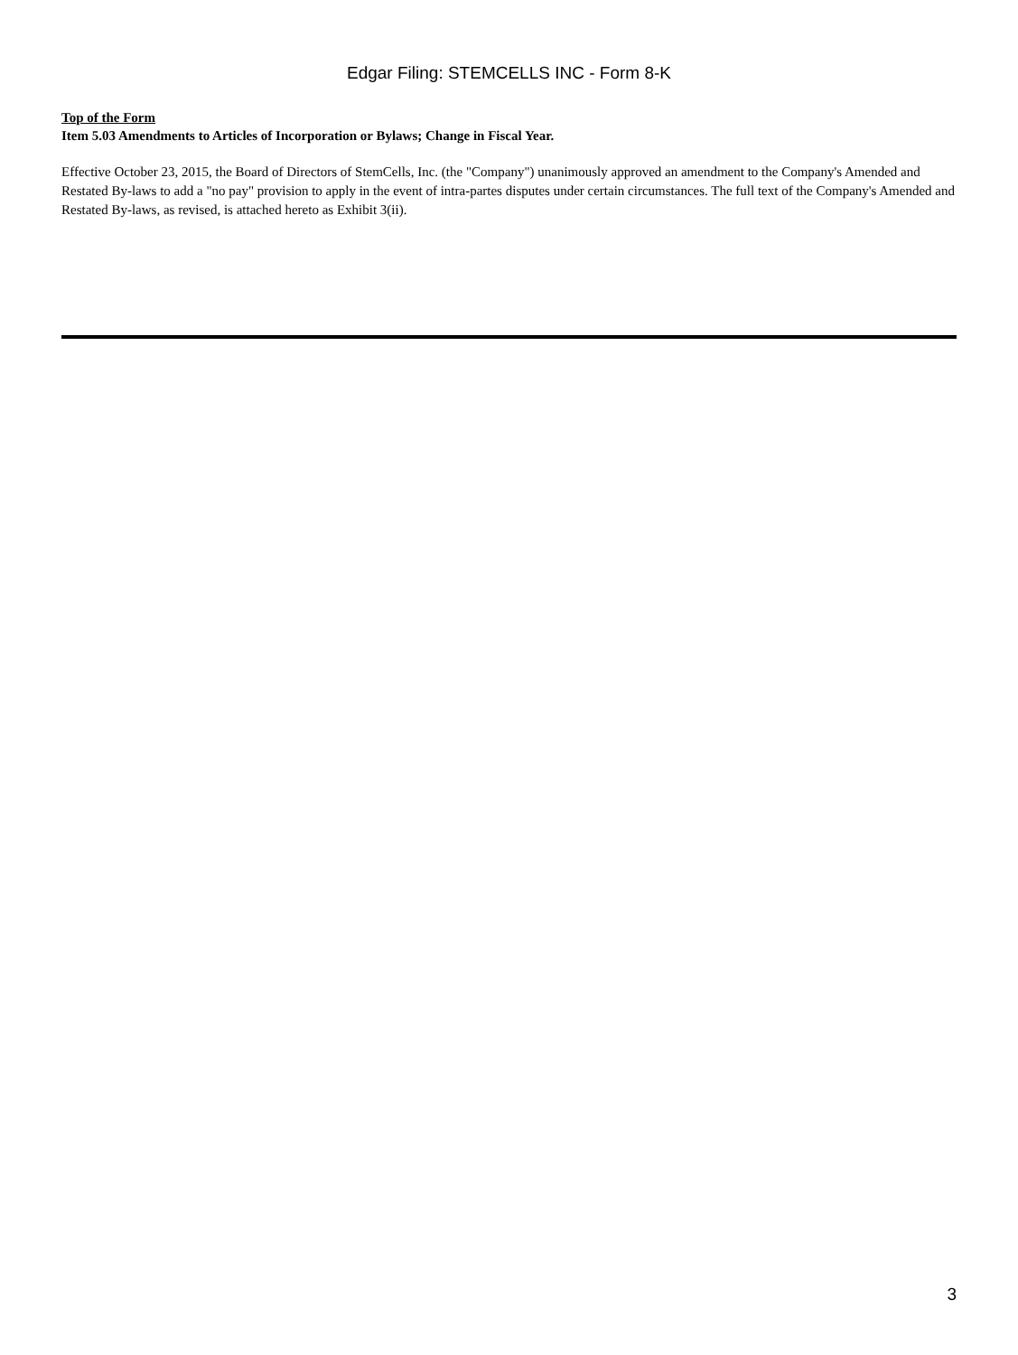Edgar Filing: STEMCELLS INC - Form 8-K
Top of the Form
Item 5.03 Amendments to Articles of Incorporation or Bylaws; Change in Fiscal Year.
Effective October 23, 2015, the Board of Directors of StemCells, Inc. (the "Company") unanimously approved an amendment to the Company's Amended and Restated By-laws to add a "no pay" provision to apply in the event of intra-partes disputes under certain circumstances. The full text of the Company's Amended and Restated By-laws, as revised, is attached hereto as Exhibit 3(ii).
3